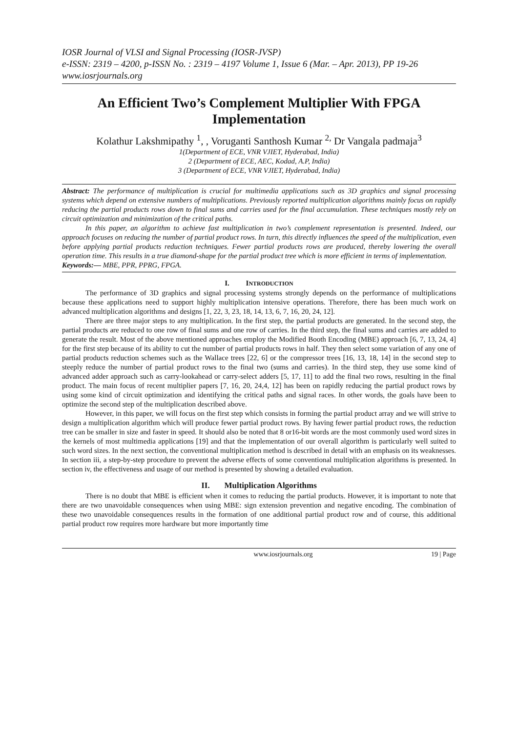IOSR Journal of VLSI and Signal Processing (IOSR-JVSP)
e-ISSN: 2319 – 4200, p-ISSN No. : 2319 – 4197 Volume 1, Issue 6 (Mar. – Apr. 2013), PP 19-26
www.iosrjournals.org
An Efficient Two’s Complement Multiplier With FPGA Implementation
Kolathur Lakshmipathy <sup>1</sup>, , Voruganti Santhosh Kumar <sup>2,</sup> Dr Vangala padmaja<sup>3</sup>
1(Department of ECE, VNR VJIET, Hyderabad, India)
2 (Department of ECE, AEC, Kodad, A.P, India)
3 (Department of ECE, VNR VJIET, Hyderabad, India)
Abstract: The performance of multiplication is crucial for multimedia applications such as 3D graphics and signal processing systems which depend on extensive numbers of multiplications. Previously reported multiplication algorithms mainly focus on rapidly reducing the partial products rows down to final sums and carries used for the final accumulation. These techniques mostly rely on circuit optimization and minimization of the critical paths.
In this paper, an algorithm to achieve fast multiplication in two’s complement representation is presented. Indeed, our approach focuses on reducing the number of partial product rows. In turn, this directly influences the speed of the multiplication, even before applying partial products reduction techniques. Fewer partial products rows are produced, thereby lowering the overall operation time. This results in a true diamond-shape for the partial product tree which is more efficient in terms of implementation.
Keywords:— MBE, PPR, PPRG, FPGA.
I. INTRODUCTION
The performance of 3D graphics and signal processing systems strongly depends on the performance of multiplications because these applications need to support highly multiplication intensive operations. Therefore, there has been much work on advanced multiplication algorithms and designs [1, 22, 3, 23, 18, 14, 13, 6, 7, 16, 20, 24, 12].
There are three major steps to any multiplication. In the first step, the partial products are generated. In the second step, the partial products are reduced to one row of final sums and one row of carries. In the third step, the final sums and carries are added to generate the result. Most of the above mentioned approaches employ the Modified Booth Encoding (MBE) approach [6, 7, 13, 24, 4] for the first step because of its ability to cut the number of partial products rows in half. They then select some variation of any one of partial products reduction schemes such as the Wallace trees [22, 6] or the compressor trees [16, 13, 18, 14] in the second step to steeply reduce the number of partial product rows to the final two (sums and carries). In the third step, they use some kind of advanced adder approach such as carry-lookahead or carry-select adders [5, 17, 11] to add the final two rows, resulting in the final product. The main focus of recent multiplier papers [7, 16, 20, 24,4, 12] has been on rapidly reducing the partial product rows by using some kind of circuit optimization and identifying the critical paths and signal races. In other words, the goals have been to optimize the second step of the multiplication described above.
However, in this paper, we will focus on the first step which consists in forming the partial product array and we will strive to design a multiplication algorithm which will produce fewer partial product rows. By having fewer partial product rows, the reduction tree can be smaller in size and faster in speed. It should also be noted that 8 or16-bit words are the most commonly used word sizes in the kernels of most multimedia applications [19] and that the implementation of our overall algorithm is particularly well suited to such word sizes. In the next section, the conventional multiplication method is described in detail with an emphasis on its weaknesses. In section iii, a step-by-step procedure to prevent the adverse effects of some conventional multiplication algorithms is presented. In section iv, the effectiveness and usage of our method is presented by showing a detailed evaluation.
II. Multiplication Algorithms
There is no doubt that MBE is efficient when it comes to reducing the partial products. However, it is important to note that there are two unavoidable consequences when using MBE: sign extension prevention and negative encoding. The combination of these two unavoidable consequences results in the formation of one additional partial product row and of course, this additional partial product row requires more hardware but more importantly time
www.iosrjournals.org 19 | Page